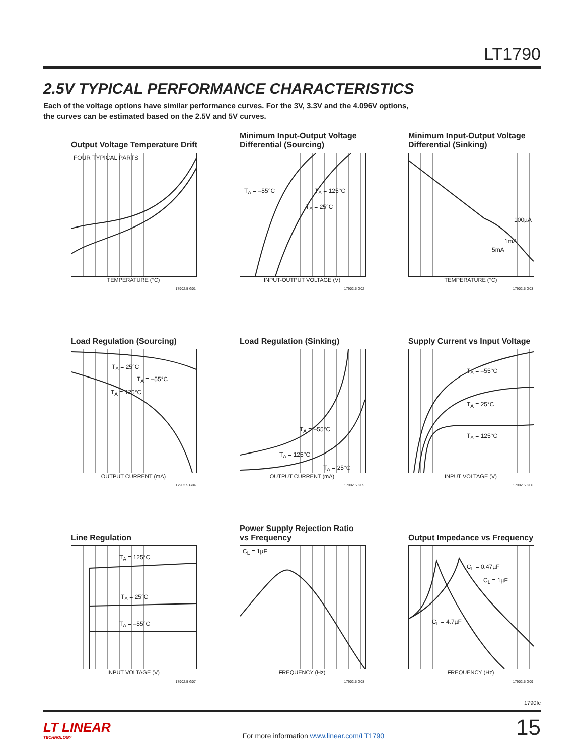LT1790
2.5V TYPICAL PERFORMANCE CHARACTERISTICS
Each of the voltage options have similar performance curves. For the 3V, 3.3V and the 4.096V options,
the curves can be estimated based on the 2.5V and 5V curves.
Output Voltage Temperature Drift
FOUR TYPICAL PARTS
TEMPERATURE (°C)
17902.5 G01
Minimum Input-Output Voltage
Differential (Sourcing)
T<sub>A</sub> = –55°C
T<sub>A</sub> = 25°C
T<sub>A</sub> = 125°C
INPUT-OUTPUT VOLTAGE (V)
17902.5 G02
Minimum Input-Output Voltage
Differential (Sinking)
100µA
1mA
5mA
TEMPERATURE (°C)
17902.5 G03
Load Regulation (Sourcing)
T<sub>A</sub> = 25°C
T<sub>A</sub> = –55°C
T<sub>A</sub> = 125°C
OUTPUT CURRENT (mA)
17902.5 G04
Load Regulation (Sinking)
T<sub>A</sub> = –55°C
T<sub>A</sub> = 125°C
T<sub>A</sub> = 25°C
OUTPUT CURRENT (mA)
17902.5 G05
Supply Current vs Input Voltage
T<sub>A</sub> = –55°C
T<sub>A</sub> = 25°C
T<sub>A</sub> = 125°C
INPUT VOLTAGE (V)
17902.5 G06
Line Regulation
T<sub>A</sub> = 125°C
T<sub>A</sub> = 25°C
T<sub>A</sub> = –55°C
INPUT VOLTAGE (V)
17902.5 G07
Power Supply Rejection Ratio
vs Frequency
C<sub>L</sub> = 1µF
FREQUENCY (Hz)
17902.5 G08
Output Impedance vs Frequency
C<sub>L</sub> = 0.47µF
C<sub>L</sub> = 1µF
C<sub>L</sub> = 4.7µF
FREQUENCY (Hz)
17902.5 G09
1790fc
LT LINEAR
TECHNOLOGY
For more information www.linear.com/LT1790
15